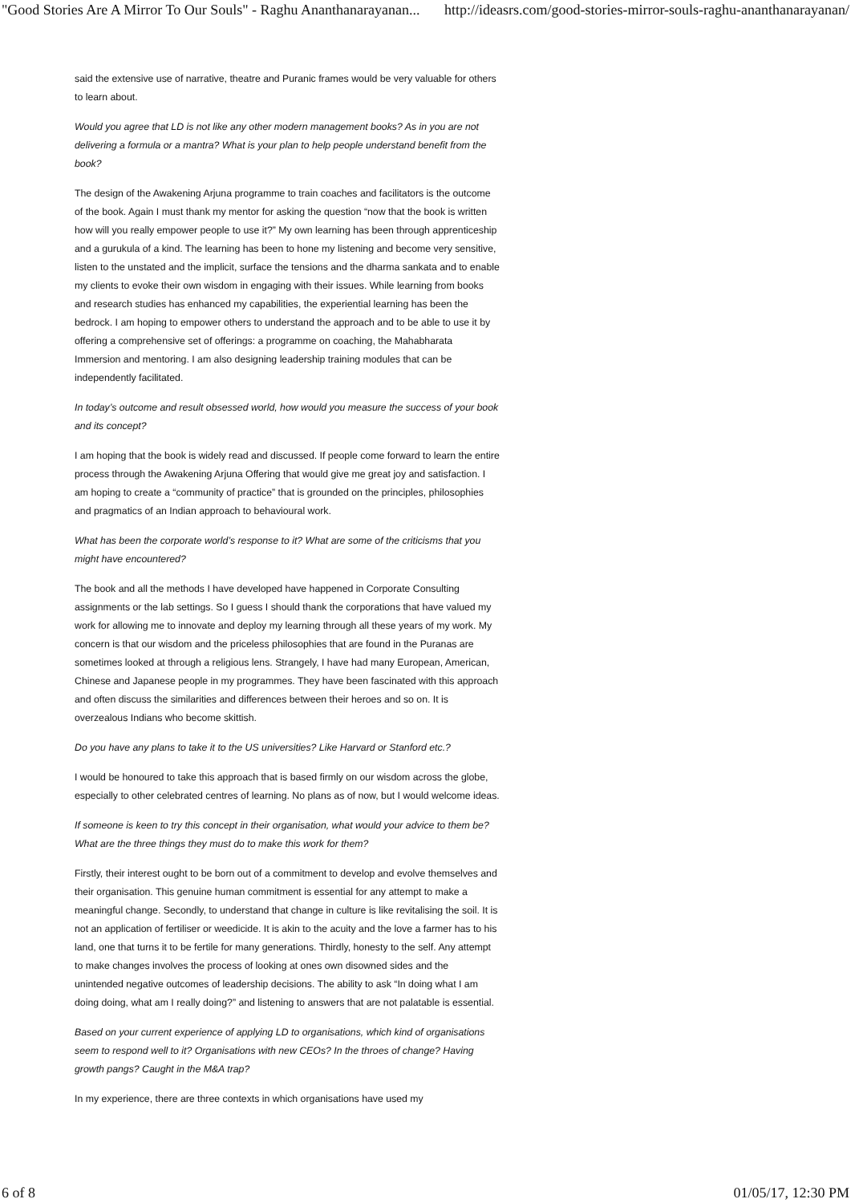"Good Stories Are A Mirror To Our Souls" - Raghu Ananthanarayanan... http://ideasrs.com/good-stories-mirror-souls-raghu-ananthanarayanan/
said the extensive use of narrative, theatre and Puranic frames would be very valuable for others to learn about.
Would you agree that LD is not like any other modern management books? As in you are not delivering a formula or a mantra? What is your plan to help people understand benefit from the book?
The design of the Awakening Arjuna programme to train coaches and facilitators is the outcome of the book. Again I must thank my mentor for asking the question “now that the book is written how will you really empower people to use it?” My own learning has been through apprenticeship and a gurukula of a kind. The learning has been to hone my listening and become very sensitive, listen to the unstated and the implicit, surface the tensions and the dharma sankata and to enable my clients to evoke their own wisdom in engaging with their issues. While learning from books and research studies has enhanced my capabilities, the experiential learning has been the bedrock. I am hoping to empower others to understand the approach and to be able to use it by offering a comprehensive set of offerings: a programme on coaching, the Mahabharata Immersion and mentoring. I am also designing leadership training modules that can be independently facilitated.
In today’s outcome and result obsessed world, how would you measure the success of your book and its concept?
I am hoping that the book is widely read and discussed. If people come forward to learn the entire process through the Awakening Arjuna Offering that would give me great joy and satisfaction. I am hoping to create a “community of practice” that is grounded on the principles, philosophies and pragmatics of an Indian approach to behavioural work.
What has been the corporate world’s response to it? What are some of the criticisms that you might have encountered?
The book and all the methods I have developed have happened in Corporate Consulting assignments or the lab settings. So I guess I should thank the corporations that have valued my work for allowing me to innovate and deploy my learning through all these years of my work. My concern is that our wisdom and the priceless philosophies that are found in the Puranas are sometimes looked at through a religious lens. Strangely, I have had many European, American, Chinese and Japanese people in my programmes. They have been fascinated with this approach and often discuss the similarities and differences between their heroes and so on. It is overzealous Indians who become skittish.
Do you have any plans to take it to the US universities? Like Harvard or Stanford etc.?
I would be honoured to take this approach that is based firmly on our wisdom across the globe, especially to other celebrated centres of learning. No plans as of now, but I would welcome ideas.
If someone is keen to try this concept in their organisation, what would your advice to them be? What are the three things they must do to make this work for them?
Firstly, their interest ought to be born out of a commitment to develop and evolve themselves and their organisation. This genuine human commitment is essential for any attempt to make a meaningful change. Secondly, to understand that change in culture is like revitalising the soil. It is not an application of fertiliser or weedicide. It is akin to the acuity and the love a farmer has to his land, one that turns it to be fertile for many generations. Thirdly, honesty to the self. Any attempt to make changes involves the process of looking at ones own disowned sides and the unintended negative outcomes of leadership decisions. The ability to ask “In doing what I am doing doing, what am I really doing?” and listening to answers that are not palatable is essential.
Based on your current experience of applying LD to organisations, which kind of organisations seem to respond well to it? Organisations with new CEOs? In the throes of change? Having growth pangs? Caught in the M&A trap?
In my experience, there are three contexts in which organisations have used my
6 of 8 01/05/17, 12:30 PM